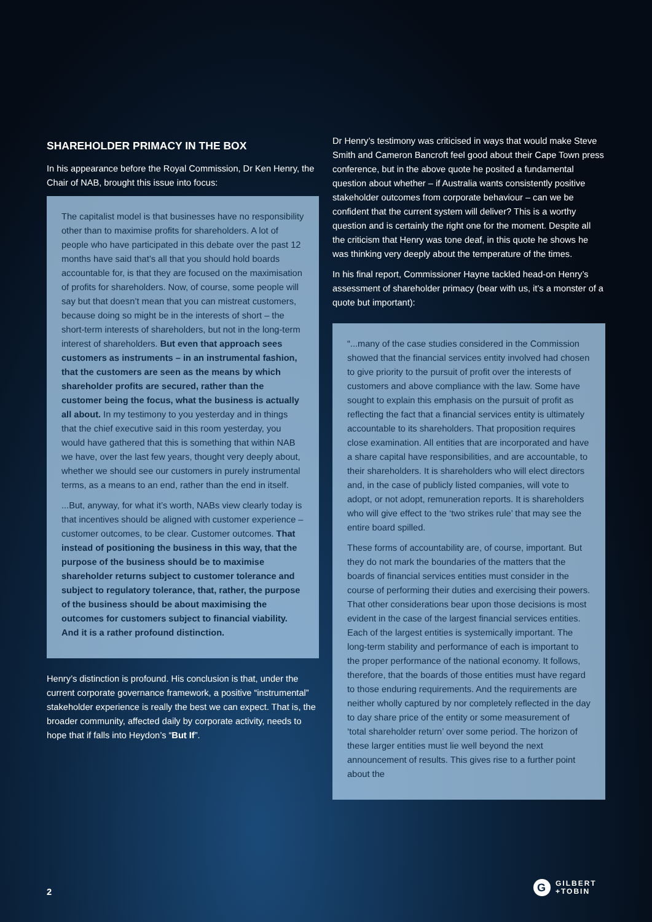SHAREHOLDER PRIMACY IN THE BOX
In his appearance before the Royal Commission, Dr Ken Henry, the Chair of NAB, brought this issue into focus:
The capitalist model is that businesses have no responsibility other than to maximise profits for shareholders. A lot of people who have participated in this debate over the past 12 months have said that’s all that you should hold boards accountable for, is that they are focused on the maximisation of profits for shareholders. Now, of course, some people will say but that doesn’t mean that you can mistreat customers, because doing so might be in the interests of short – the short-term interests of shareholders, but not in the long-term interest of shareholders. But even that approach sees customers as instruments – in an instrumental fashion, that the customers are seen as the means by which shareholder profits are secured, rather than the customer being the focus, what the business is actually all about. In my testimony to you yesterday and in things that the chief executive said in this room yesterday, you would have gathered that this is something that within NAB we have, over the last few years, thought very deeply about, whether we should see our customers in purely instrumental terms, as a means to an end, rather than the end in itself.
...But, anyway, for what it’s worth, NABs view clearly today is that incentives should be aligned with customer experience – customer outcomes, to be clear. Customer outcomes. That instead of positioning the business in this way, that the purpose of the business should be to maximise shareholder returns subject to customer tolerance and subject to regulatory tolerance, that, rather, the purpose of the business should be about maximising the outcomes for customers subject to financial viability. And it is a rather profound distinction.
Henry’s distinction is profound. His conclusion is that, under the current corporate governance framework, a positive “instrumental” stakeholder experience is really the best we can expect. That is, the broader community, affected daily by corporate activity, needs to hope that if falls into Heydon’s “But If”.
Dr Henry’s testimony was criticised in ways that would make Steve Smith and Cameron Bancroft feel good about their Cape Town press conference, but in the above quote he posited a fundamental question about whether – if Australia wants consistently positive stakeholder outcomes from corporate behaviour – can we be confident that the current system will deliver? This is a worthy question and is certainly the right one for the moment. Despite all the criticism that Henry was tone deaf, in this quote he shows he was thinking very deeply about the temperature of the times.
In his final report, Commissioner Hayne tackled head-on Henry’s assessment of shareholder primacy (bear with us, it’s a monster of a quote but important):
“...many of the case studies considered in the Commission showed that the financial services entity involved had chosen to give priority to the pursuit of profit over the interests of customers and above compliance with the law. Some have sought to explain this emphasis on the pursuit of profit as reflecting the fact that a financial services entity is ultimately accountable to its shareholders. That proposition requires close examination. All entities that are incorporated and have a share capital have responsibilities, and are accountable, to their shareholders. It is shareholders who will elect directors and, in the case of publicly listed companies, will vote to adopt, or not adopt, remuneration reports. It is shareholders who will give effect to the ‘two strikes rule’ that may see the entire board spilled.
These forms of accountability are, of course, important. But they do not mark the boundaries of the matters that the boards of financial services entities must consider in the course of performing their duties and exercising their powers. That other considerations bear upon those decisions is most evident in the case of the largest financial services entities. Each of the largest entities is systemically important. The long-term stability and performance of each is important to the proper performance of the national economy. It follows, therefore, that the boards of those entities must have regard to those enduring requirements. And the requirements are neither wholly captured by nor completely reflected in the day to day share price of the entity or some measurement of ‘total shareholder return’ over some period. The horizon of these larger entities must lie well beyond the next announcement of results. This gives rise to a further point about the
2
G
GILBERT
+TOBIN